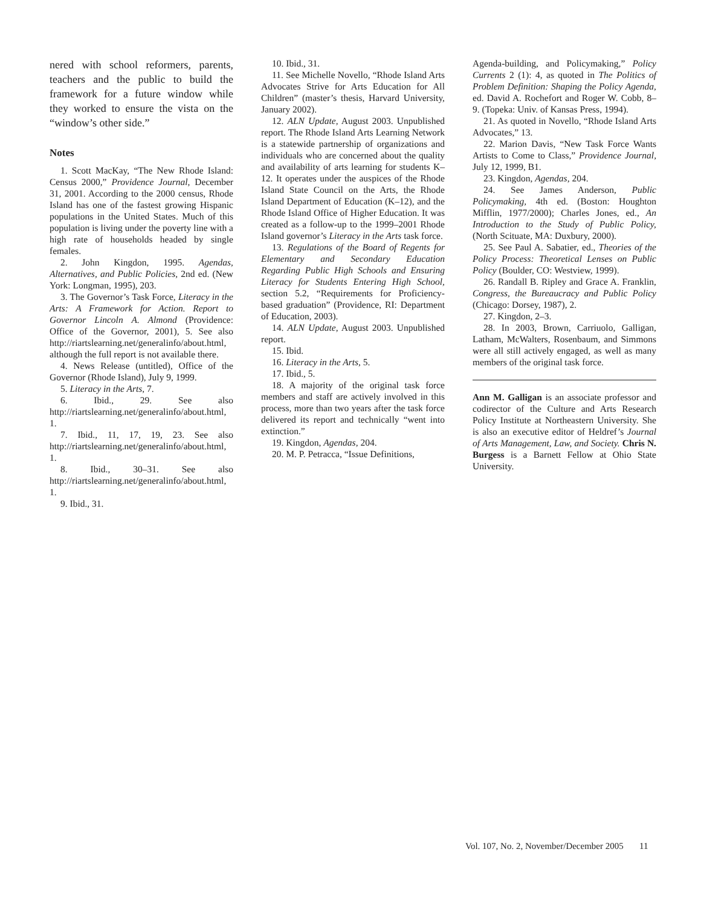nered with school reformers, parents, teachers and the public to build the framework for a future window while they worked to ensure the vista on the “window’s other side.”
Notes
1. Scott MacKay, “The New Rhode Island: Census 2000,” Providence Journal, December 31, 2001. According to the 2000 census, Rhode Island has one of the fastest growing Hispanic populations in the United States. Much of this population is living under the poverty line with a high rate of households headed by single females.
2. John Kingdon, 1995. Agendas, Alternatives, and Public Policies, 2nd ed. (New York: Longman, 1995), 203.
3. The Governor’s Task Force, Literacy in the Arts: A Framework for Action. Report to Governor Lincoln A. Almond (Providence: Office of the Governor, 2001), 5. See also http://riartslearning.net/generalinfo/about.html, although the full report is not available there.
4. News Release (untitled), Office of the Governor (Rhode Island), July 9, 1999.
5. Literacy in the Arts, 7.
6. Ibid., 29. See also http://riartslearning.net/generalinfo/about.html, 1.
7. Ibid., 11, 17, 19, 23. See also http://riartslearning.net/generalinfo/about.html, 1.
8. Ibid., 30–31. See also http://riartslearning.net/generalinfo/about.html, 1.
9. Ibid., 31.
10. Ibid., 31.
11. See Michelle Novello, “Rhode Island Arts Advocates Strive for Arts Education for All Children” (master’s thesis, Harvard University, January 2002).
12. ALN Update, August 2003. Unpublished report. The Rhode Island Arts Learning Network is a statewide partnership of organizations and individuals who are concerned about the quality and availability of arts learning for students K–12. It operates under the auspices of the Rhode Island State Council on the Arts, the Rhode Island Department of Education (K–12), and the Rhode Island Office of Higher Education. It was created as a follow-up to the 1999–2001 Rhode Island governor’s Literacy in the Arts task force.
13. Regulations of the Board of Regents for Elementary and Secondary Education Regarding Public High Schools and Ensuring Literacy for Students Entering High School, section 5.2, “Requirements for Proficiency-based graduation” (Providence, RI: Department of Education, 2003).
14. ALN Update, August 2003. Unpublished report.
15. Ibid.
16. Literacy in the Arts, 5.
17. Ibid., 5.
18. A majority of the original task force members and staff are actively involved in this process, more than two years after the task force delivered its report and technically “went into extinction.”
19. Kingdon, Agendas, 204.
20. M. P. Petracca, “Issue Definitions,
Agenda-building, and Policymaking,” Policy Currents 2 (1): 4, as quoted in The Politics of Problem Definition: Shaping the Policy Agenda, ed. David A. Rochefort and Roger W. Cobb, 8–9. (Topeka: Univ. of Kansas Press, 1994).
21. As quoted in Novello, “Rhode Island Arts Advocates,” 13.
22. Marion Davis, “New Task Force Wants Artists to Come to Class,” Providence Journal, July 12, 1999, B1.
23. Kingdon, Agendas, 204.
24. See James Anderson, Public Policymaking, 4th ed. (Boston: Houghton Mifflin, 1977/2000); Charles Jones, ed., An Introduction to the Study of Public Policy, (North Scituate, MA: Duxbury, 2000).
25. See Paul A. Sabatier, ed., Theories of the Policy Process: Theoretical Lenses on Public Policy (Boulder, CO: Westview, 1999).
26. Randall B. Ripley and Grace A. Franklin, Congress, the Bureaucracy and Public Policy (Chicago: Dorsey, 1987), 2.
27. Kingdon, 2–3.
28. In 2003, Brown, Carriuolo, Galligan, Latham, McWalters, Rosenbaum, and Simmons were all still actively engaged, as well as many members of the original task force.
Ann M. Galligan is an associate professor and codirector of the Culture and Arts Research Policy Institute at Northeastern University. She is also an executive editor of Heldref’s Journal of Arts Management, Law, and Society. Chris N. Burgess is a Barnett Fellow at Ohio State University.
Vol. 107, No. 2, November/December 2005 11